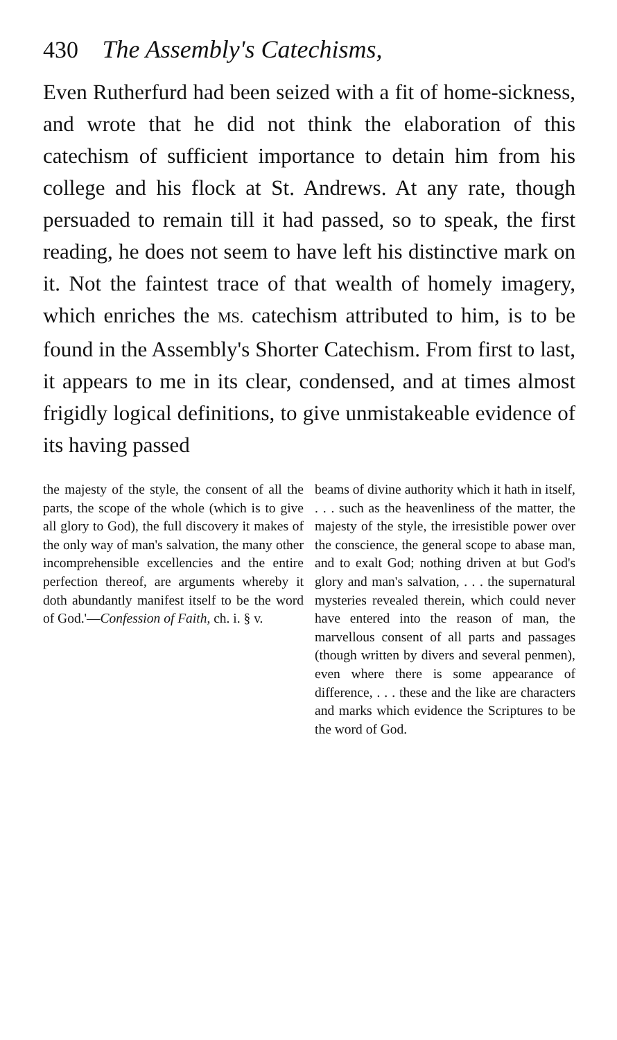430 The Assembly's Catechisms,
Even Rutherfurd had been seized with a fit of home-sickness, and wrote that he did not think the elaboration of this catechism of sufficient importance to detain him from his college and his flock at St. Andrews. At any rate, though persuaded to remain till it had passed, so to speak, the first reading, he does not seem to have left his distinctive mark on it. Not the faintest trace of that wealth of homely imagery, which enriches the MS. catechism attributed to him, is to be found in the Assembly's Shorter Catechism. From first to last, it appears to me in its clear, condensed, and at times almost frigidly logical definitions, to give unmistakeable evidence of its having passed
the majesty of the style, the consent of all the parts, the scope of the whole (which is to give all glory to God), the full discovery it makes of the only way of man's salvation, the many other incomprehensible excellencies and the entire perfection thereof, are arguments whereby it doth abundantly manifest itself to be the word of God.'—Confession of Faith, ch. i. § v.
beams of divine authority which it hath in itself, . . . such as the heavenliness of the matter, the majesty of the style, the irresistible power over the conscience, the general scope to abase man, and to exalt God; nothing driven at but God's glory and man's salvation, . . . the supernatural mysteries revealed therein, which could never have entered into the reason of man, the marvellous consent of all parts and passages (though written by divers and several penmen), even where there is some appearance of difference, . . . these and the like are characters and marks which evidence the Scriptures to be the word of God.